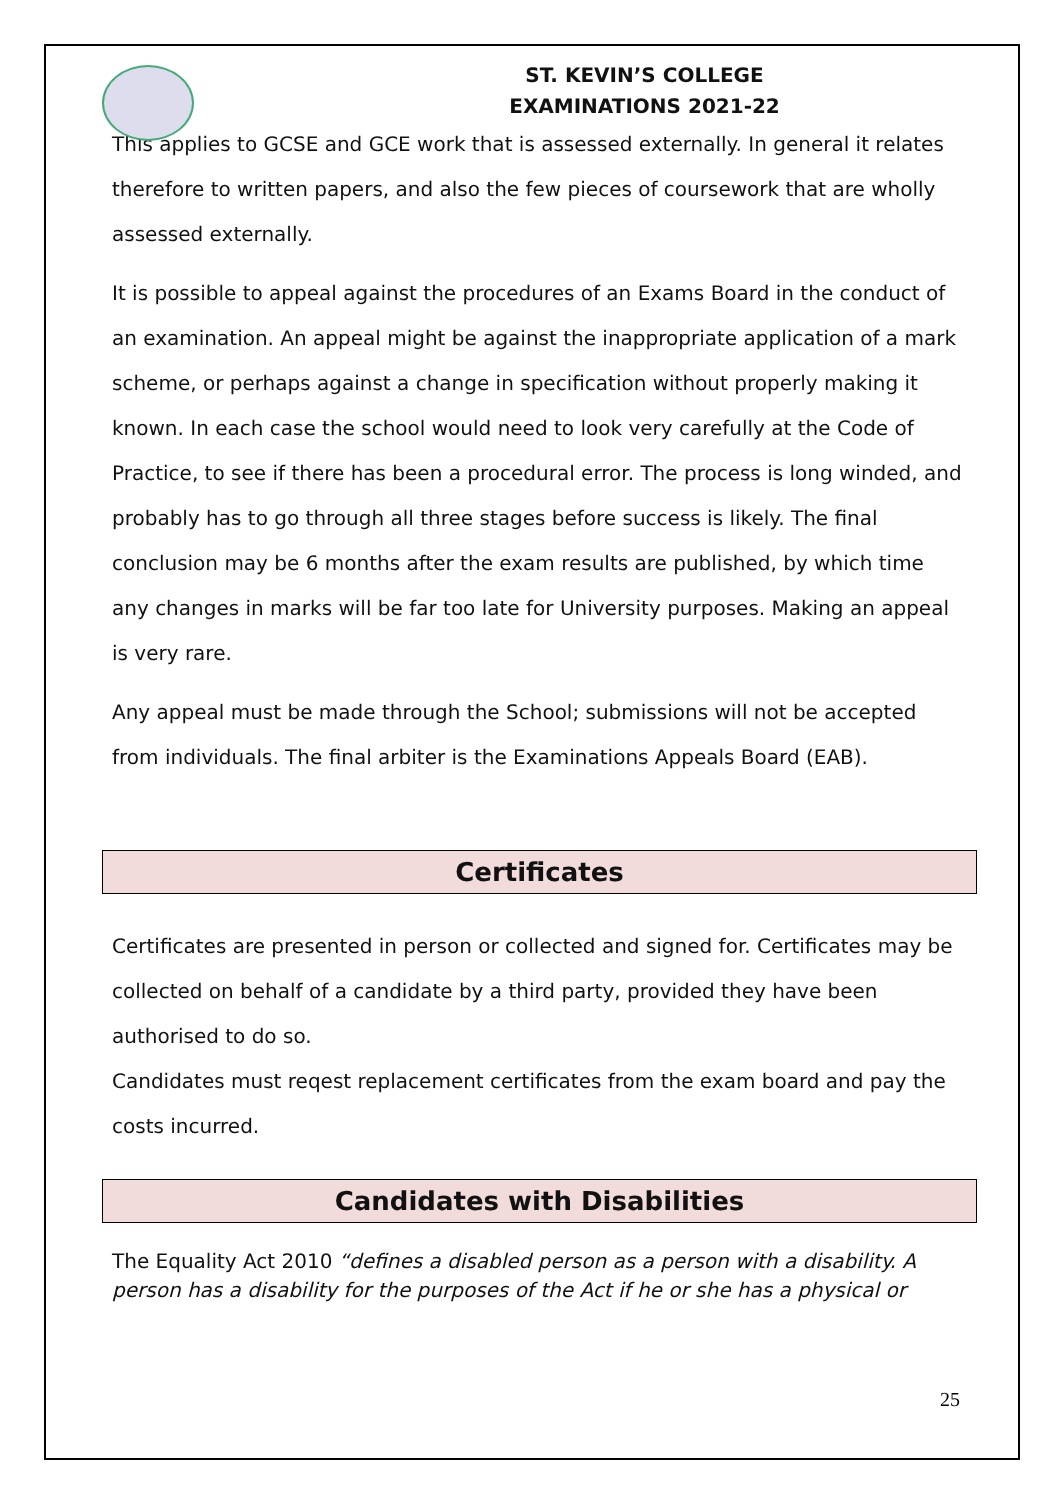ST. KEVIN’S COLLEGE
EXAMINATIONS 2021-22
This applies to GCSE and GCE work that is assessed externally. In general it relates therefore to written papers, and also the few pieces of coursework that are wholly assessed externally.
It is possible to appeal against the procedures of an Exams Board in the conduct of an examination. An appeal might be against the inappropriate application of a mark scheme, or perhaps against a change in specification without properly making it known. In each case the school would need to look very carefully at the Code of Practice, to see if there has been a procedural error. The process is long winded, and probably has to go through all three stages before success is likely. The final conclusion may be 6 months after the exam results are published, by which time any changes in marks will be far too late for University purposes. Making an appeal is very rare.
Any appeal must be made through the School; submissions will not be accepted from individuals. The final arbiter is the Examinations Appeals Board (EAB).
Certificates
Certificates are presented in person or collected and signed for. Certificates may be collected on behalf of a candidate by a third party, provided they have been authorised to do so.
Candidates must reqest replacement certificates from the exam board and pay the costs incurred.
Candidates with Disabilities
The Equality Act 2010 “defines a disabled person as a person with a disability. A person has a disability for the purposes of the Act if he or she has a physical or
25